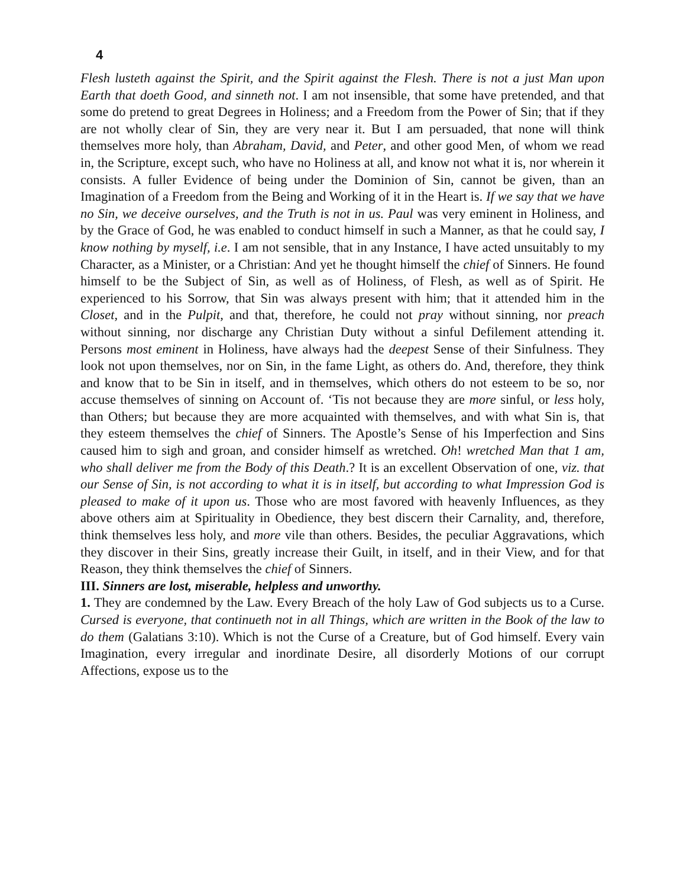4
Flesh lusteth against the Spirit, and the Spirit against the Flesh. There is not a just Man upon Earth that doeth Good, and sinneth not. I am not insensible, that some have pretended, and that some do pretend to great Degrees in Holiness; and a Freedom from the Power of Sin; that if they are not wholly clear of Sin, they are very near it. But I am persuaded, that none will think themselves more holy, than Abraham, David, and Peter, and other good Men, of whom we read in, the Scripture, except such, who have no Holiness at all, and know not what it is, nor wherein it consists. A fuller Evidence of being under the Dominion of Sin, cannot be given, than an Imagination of a Freedom from the Being and Working of it in the Heart is. If we say that we have no Sin, we deceive ourselves, and the Truth is not in us. Paul was very eminent in Holiness, and by the Grace of God, he was enabled to conduct himself in such a Manner, as that he could say, I know nothing by myself, i.e. I am not sensible, that in any Instance, I have acted unsuitably to my Character, as a Minister, or a Christian: And yet he thought himself the chief of Sinners. He found himself to be the Subject of Sin, as well as of Holiness, of Flesh, as well as of Spirit. He experienced to his Sorrow, that Sin was always present with him; that it attended him in the Closet, and in the Pulpit, and that, therefore, he could not pray without sinning, nor preach without sinning, nor discharge any Christian Duty without a sinful Defilement attending it. Persons most eminent in Holiness, have always had the deepest Sense of their Sinfulness. They look not upon themselves, nor on Sin, in the fame Light, as others do. And, therefore, they think and know that to be Sin in itself, and in themselves, which others do not esteem to be so, nor accuse themselves of sinning on Account of. ‘Tis not because they are more sinful, or less holy, than Others; but because they are more acquainted with themselves, and with what Sin is, that they esteem themselves the chief of Sinners. The Apostle’s Sense of his Imperfection and Sins caused him to sigh and groan, and consider himself as wretched. Oh! wretched Man that 1 am, who shall deliver me from the Body of this Death.? It is an excellent Observation of one, viz. that our Sense of Sin, is not according to what it is in itself, but according to what Impression God is pleased to make of it upon us. Those who are most favored with heavenly Influences, as they above others aim at Spirituality in Obedience, they best discern their Carnality, and, therefore, think themselves less holy, and more vile than others. Besides, the peculiar Aggravations, which they discover in their Sins, greatly increase their Guilt, in itself, and in their View, and for that Reason, they think themselves the chief of Sinners.
III. Sinners are lost, miserable, helpless and unworthy.
1. They are condemned by the Law. Every Breach of the holy Law of God subjects us to a Curse. Cursed is everyone, that continueth not in all Things, which are written in the Book of the law to do them (Galatians 3:10). Which is not the Curse of a Creature, but of God himself. Every vain Imagination, every irregular and inordinate Desire, all disorderly Motions of our corrupt Affections, expose us to the